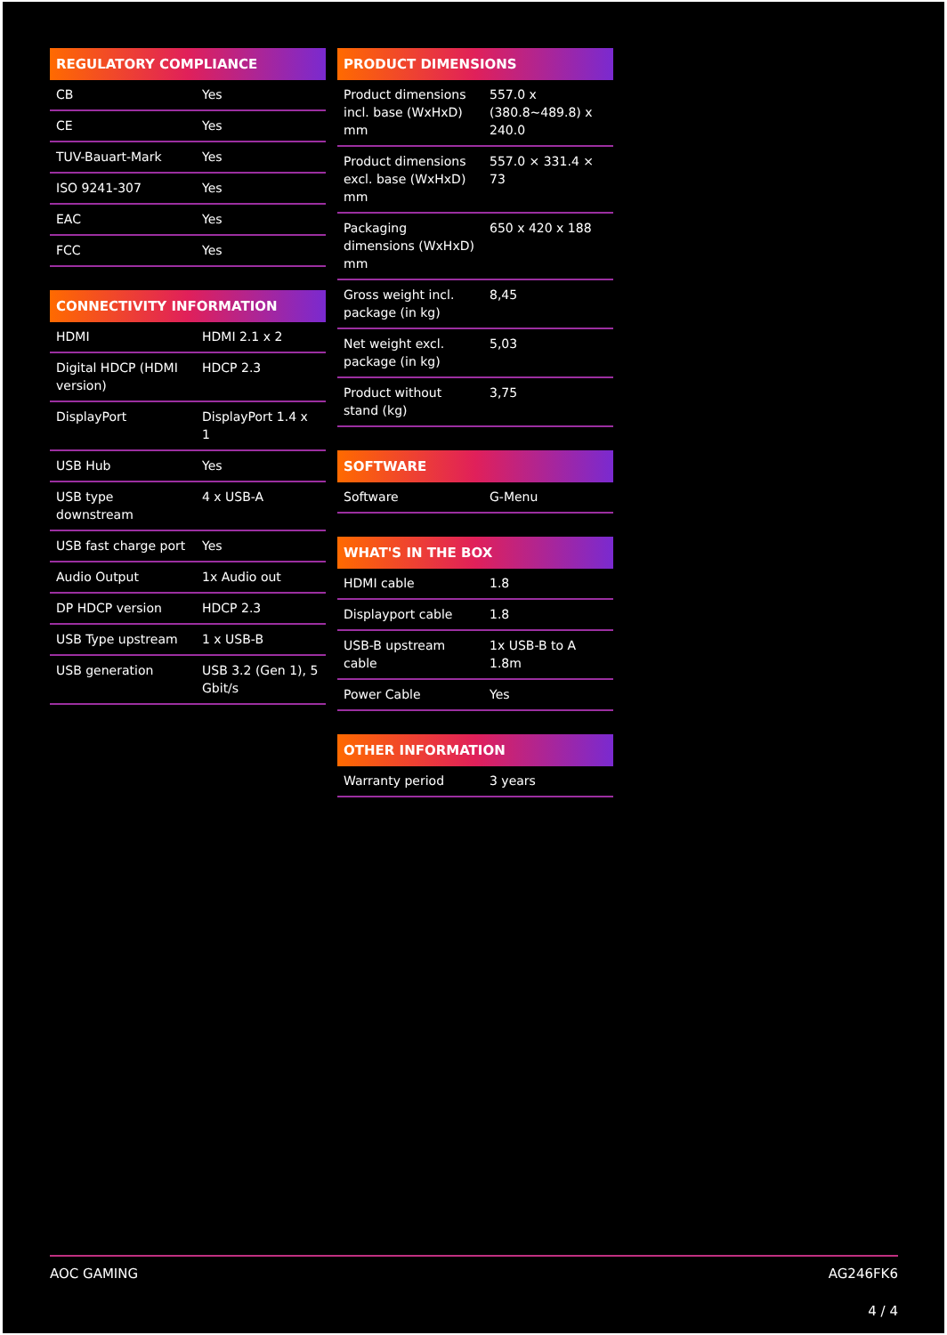REGULATORY COMPLIANCE
| CB | Yes |
| CE | Yes |
| TUV-Bauart-Mark | Yes |
| ISO 9241-307 | Yes |
| EAC | Yes |
| FCC | Yes |
CONNECTIVITY INFORMATION
| HDMI | HDMI 2.1 x 2 |
| Digital HDCP (HDMI version) | HDCP 2.3 |
| DisplayPort | DisplayPort 1.4 x 1 |
| USB Hub | Yes |
| USB type downstream | 4 x USB-A |
| USB fast charge port | Yes |
| Audio Output | 1x Audio out |
| DP HDCP version | HDCP 2.3 |
| USB Type upstream | 1 x USB-B |
| USB generation | USB 3.2 (Gen 1), 5 Gbit/s |
PRODUCT DIMENSIONS
| Product dimensions incl. base (WxHxD) mm | 557.0 x (380.8~489.8) x 240.0 |
| Product dimensions excl. base (WxHxD) mm | 557.0 × 331.4 × 73 |
| Packaging dimensions (WxHxD) mm | 650 x 420 x 188 |
| Gross weight incl. package (in kg) | 8,45 |
| Net weight excl. package (in kg) | 5,03 |
| Product without stand (kg) | 3,75 |
SOFTWARE
| Software | G-Menu |
WHAT'S IN THE BOX
| HDMI cable | 1.8 |
| Displayport cable | 1.8 |
| USB-B upstream cable | 1x USB-B to A 1.8m |
| Power Cable | Yes |
OTHER INFORMATION
| Warranty period | 3 years |
AOC GAMING AG246FK6
4 / 4